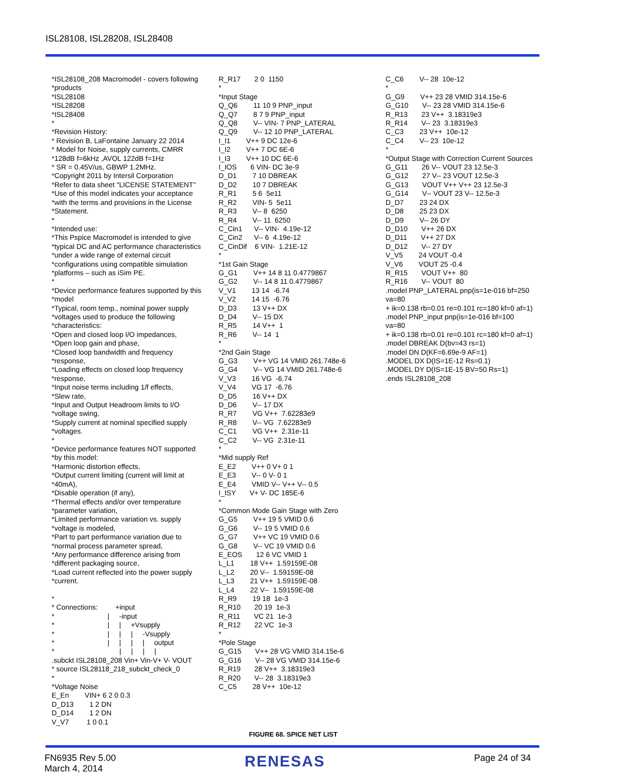ISL28108, ISL28208, ISL28408
*ISL28108_208 Macromodel - covers following
*products
*ISL28108
*ISL28208
*ISL28408
*
*Revision History:
* Revision B, LaFontaine January 22 2014
* Model for Noise, supply currents, CMRR
*128dB f=6kHz ,AVOL 122dB f=1Hz
* SR = 0.45V/us, GBWP 1.2MHz.
*Copyright 2011 by Intersil Corporation
*Refer to data sheet "LICENSE STATEMENT"
*Use of this model indicates your acceptance
*with the terms and provisions in the License
*Statement.
*
*Intended use:
*This Pspice Macromodel is intended to give
*typical DC and AC performance characteristics
*under a wide range of external circuit
*configurations using compatible simulation
*platforms – such as iSim PE.
*
*Device performance features supported by this
*model
*Typical, room temp., nominal power supply
*voltages used to produce the following
*characteristics:
*Open and closed loop I/O impedances,
*Open loop gain and phase,
*Closed loop bandwidth and frequency
*response,
*Loading effects on closed loop frequency
*response,
*Input noise terms including 1/f effects,
*Slew rate,
*Input and Output Headroom limits to I/O
*voltage swing,
*Supply current at nominal specified supply
*voltages.
*
*Device performance features NOT supported
*by this model:
*Harmonic distortion effects,
*Output current limiting (current will limit at
*40mA),
*Disable operation (if any),
*Thermal effects and/or over temperature
*parameter variation,
*Limited performance variation vs. supply
*voltage is modeled,
*Part to part performance variation due to
*normal process parameter spread,
*Any performance difference arising from
*different packaging source,
*Load current reflected into the power supply
*current.

*
* Connections:         +input
*                           |     -input
*                           |     |     +Vsupply
*                           |     |     |     -Vsupply
*                           |     |     |     |     output
*                                 |     |     |     |
.subckt ISL28108_208 Vin+ Vin-V+ V- VOUT
* source ISL28118_218_subckt_check_0
*
*Voltage Noise
E_En        VIN+ 6 2 0 0.3
D_D13        1 2 DN
D_D14        1 2 DN
V_V7         1 0 0.1
R_R17       2 0  1150
*
*Input Stage
Q_Q6        11 10 9 PNP_input
Q_Q7        8 7 9 PNP_input
Q_Q8        V-- VIN- 7 PNP_LATERAL
Q_Q9        V-- 12 10 PNP_LATERAL
I_I1        V++ 9 DC 12e-6
I_I2        V++ 7 DC 6E-6
I_I3        V++ 10 DC 6E-6
I_IOS       6 VIN- DC 3e-9
D_D1        7 10 DBREAK
D_D2        10 7 DBREAK
R_R1        5 6  5e11
R_R2        VIN- 5  5e11
R_R3        V-- 8  6250
R_R4        V-- 11  6250
C_Cin1      V-- VIN-  4.19e-12
C_Cin2      V-- 6  4.19e-12
C_CinDif    6 VIN-  1.21E-12
*
*1st Gain Stage
G_G1        V++ 14 8 11 0.4779867
G_G2        V-- 14 8 11 0.4779867
V_V1        13 14  -6.74
V_V2        14 15  -6.76
D_D3        13 V++ DX
D_D4        V-- 15 DX
R_R5        14 V++  1
R_R6        V-- 14  1
*
*2nd Gain Stage
G_G3        V++ VG 14 VMID 261.748e-6
G_G4        V-- VG 14 VMID 261.748e-6
V_V3        16 VG  -6.74
V_V4        VG 17  -6.76
D_D5        16 V++ DX
D_D6        V-- 17 DX
R_R7        VG V++  7.62283e9
R_R8        V-- VG  7.62283e9
C_C1        VG V++  2.31e-11
C_C2        V-- VG  2.31e-11
*
*Mid supply Ref
E_E2        V++ 0 V+ 0 1
E_E3        V-- 0 V- 0 1
E_E4        VMID V-- V++ V-- 0.5
I_ISY       V+ V- DC 185E-6
*
*Common Mode Gain Stage with Zero
G_G5        V++ 19 5 VMID 0.6
G_G6        V-- 19 5 VMID 0.6
G_G7        V++ VC 19 VMID 0.6
G_G8        V-- VC 19 VMID 0.6
E_EOS       12 6 VC VMID 1
L_L1        18 V++  1.59159E-08
L_L2        20 V--  1.59159E-08
L_L3        21 V++  1.59159E-08
L_L4        22 V--  1.59159E-08
R_R9        19 18  1e-3
R_R10       20 19  1e-3
R_R11       VC 21  1e-3
R_R12       22 VC  1e-3
*
*Pole Stage
G_G15       V++ 28 VG VMID 314.15e-6
G_G16       V-- 28 VG VMID 314.15e-6
R_R19       28 V++  3.18319e3
R_R20       V-- 28  3.18319e3
C_C5        28 V++  10e-12
C_C6        V-- 28  10e-12
*
G_G9        V++ 23 28 VMID 314.15e-6
G_G10       V-- 23 28 VMID 314.15e-6
R_R13       23 V++  3.18319e3
R_R14       V-- 23  3.18319e3
C_C3        23 V++  10e-12
C_C4        V-- 23  10e-12
*
*Output Stage with Correction Current Sources
G_G11       26 V-- VOUT 23 12.5e-3
G_G12       27 V-- 23 VOUT 12.5e-3
G_G13       VOUT V++ V++ 23 12.5e-3
G_G14       V-- VOUT 23 V-- 12.5e-3
D_D7        23 24 DX
D_D8        25 23 DX
D_D9        V-- 26 DY
D_D10       V++ 26 DX
D_D11       V++ 27 DX
D_D12       V-- 27 DY
V_V5        24 VOUT -0.4
V_V6        VOUT 25 -0.4
R_R15       VOUT V++  80
R_R16       V-- VOUT  80
.model PNP_LATERAL pnp(is=1e-016 bf=250
va=80
+ ik=0.138 rb=0.01 re=0.101 rc=180 kf=0 af=1)
.model PNP_input pnp(is=1e-016 bf=100
va=80
+ ik=0.138 rb=0.01 re=0.101 rc=180 kf=0 af=1)
.model DBREAK D(bv=43 rs=1)
.model DN D(KF=6.69e-9 AF=1)
.MODEL DX D(IS=1E-12 Rs=0.1)
.MODEL DY D(IS=1E-15 BV=50 Rs=1)
.ends ISL28108_208
FIGURE 68. SPICE NET LIST
FN6935 Rev 5.00
March 4, 2014
RENESAS
Page 24 of 34